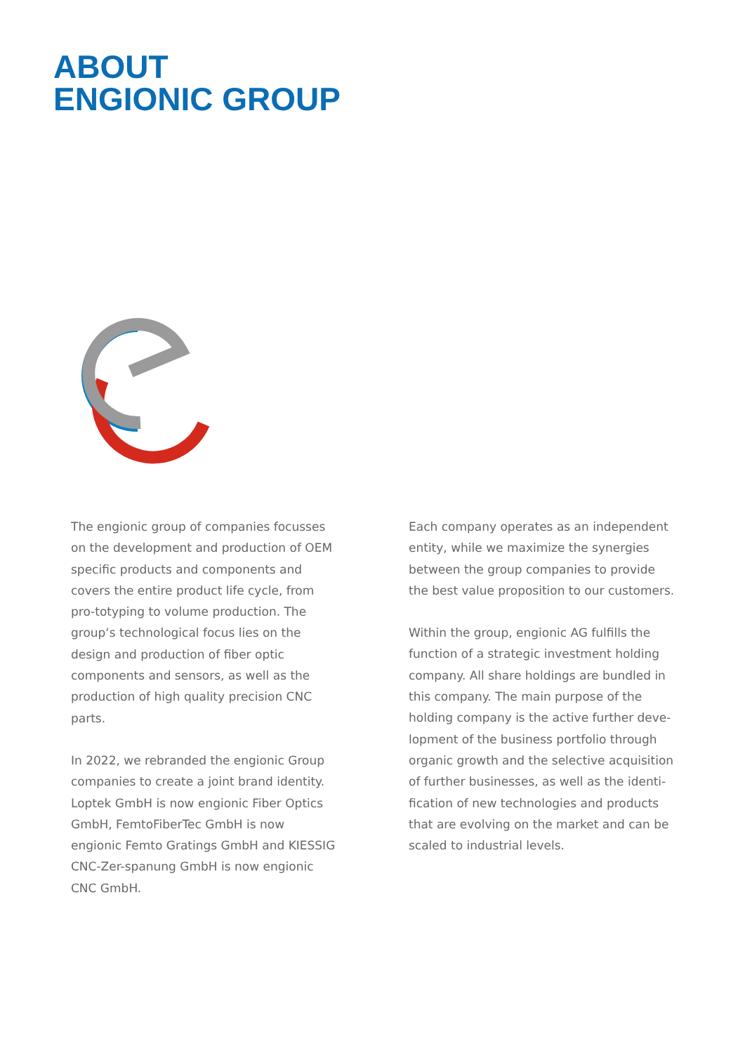ABOUT
ENGIONIC GROUP
The engionic group of companies focusses on the development and production of OEM specific products and components and covers the entire product life cycle, from pro-totyping to volume production. The group‘s technological focus lies on the design and production of fiber optic components and sensors, as well as the production of high quality precision CNC parts.
In 2022, we rebranded the engionic Group companies to create a joint brand identity. Loptek GmbH is now engionic Fiber Optics GmbH, FemtoFiberTec GmbH is now engionic Femto Gratings GmbH and KIESSIG CNC-Zer-spanung GmbH is now engionic CNC GmbH.
Each company operates as an independent entity, while we maximize the synergies between the group companies to provide the best value proposition to our customers.
Within the group, engionic AG fulfills the function of a strategic investment holding company. All share holdings are bundled in this company. The main purpose of the holding company is the active further deve-lopment of the business portfolio through organic growth and the selective acquisition of further businesses, as well as the identi-fication of new technologies and products that are evolving on the market and can be scaled to industrial levels.